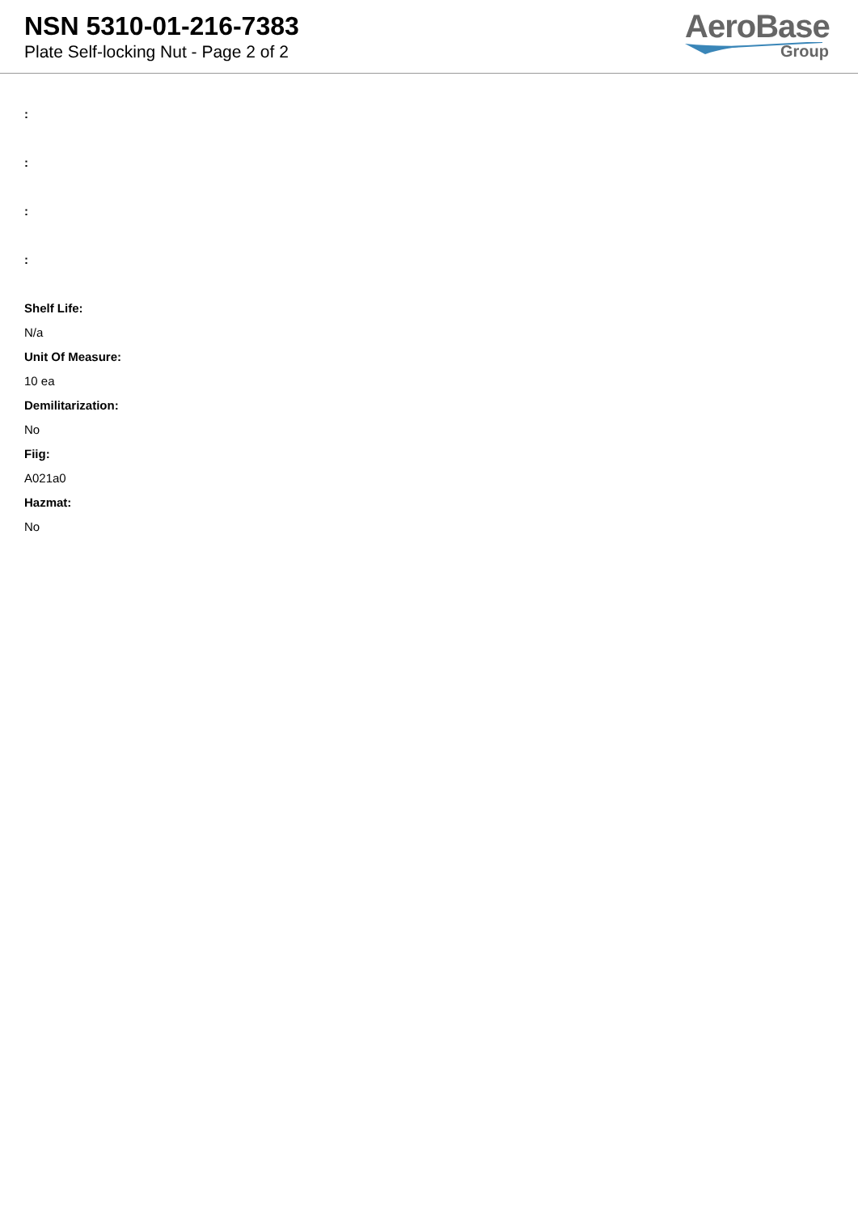NSN 5310-01-216-7383
Plate Self-locking Nut - Page 2 of 2
AeroBase
Group
:
:
:
:
Shelf Life:
N/a
Unit Of Measure:
10 ea
Demilitarization:
No
Fiig:
A021a0
Hazmat:
No